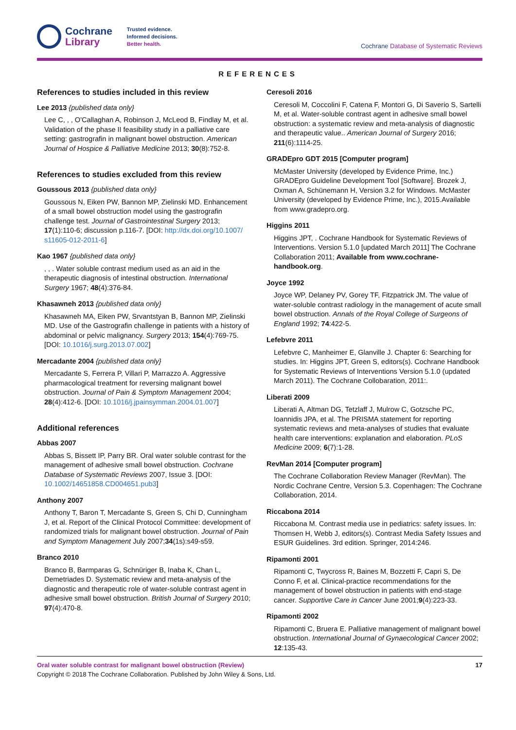Cochrane
Library
Trusted evidence.
Informed decisions.
Better health.
Cochrane Database of Systematic Reviews
REFERENCES
References to studies included in this review
Lee 2013 {published data only}
Lee C, , , O'Callaghan A, Robinson J, McLeod B, Findlay M, et al. Validation of the phase II feasibility study in a palliative care setting: gastrografin in malignant bowel obstruction. American Journal of Hospice & Palliative Medicine 2013; 30(8):752-8.
References to studies excluded from this review
Goussous 2013 {published data only}
Goussous N, Eiken PW, Bannon MP, Zielinski MD. Enhancement of a small bowel obstruction model using the gastrografin challenge test. Journal of Gastrointestinal Surgery 2013; 17(1):110-6; discussion p.116-7. [DOI: http://dx.doi.org/10.1007/ s11605-012-2011-6]
Kao 1967 {published data only}
, , . Water soluble contrast medium used as an aid in the therapeutic diagnosis of intestinal obstruction. International Surgery 1967; 48(4):376-84.
Khasawneh 2013 {published data only}
Khasawneh MA, Eiken PW, Srvantstyan B, Bannon MP, Zielinski MD. Use of the Gastrografin challenge in patients with a history of abdominal or pelvic malignancy. Surgery 2013; 154(4):769-75. [DOI: 10.1016/j.surg.2013.07.002]
Mercadante 2004 {published data only}
Mercadante S, Ferrera P, Villari P, Marrazzo A. Aggressive pharmacological treatment for reversing malignant bowel obstruction. Journal of Pain & Symptom Management 2004; 28(4):412-6. [DOI: 10.1016/j.jpainsymman.2004.01.007]
Additional references
Abbas 2007
Abbas S, Bissett IP, Parry BR. Oral water soluble contrast for the management of adhesive small bowel obstruction. Cochrane Database of Systematic Reviews 2007, Issue 3. [DOI: 10.1002/14651858.CD004651.pub3]
Anthony 2007
Anthony T, Baron T, Mercadante S, Green S, Chi D, Cunningham J, et al. Report of the Clinical Protocol Committee: development of randomized trials for malignant bowel obstruction. Journal of Pain and Symptom Management July 2007;34(1s):s49-s59.
Branco 2010
Branco B, Barmparas G, Schnüriger B, Inaba K, Chan L, Demetriades D. Systematic review and meta-analysis of the diagnostic and therapeutic role of water-soluble contrast agent in adhesive small bowel obstruction. British Journal of Surgery 2010; 97(4):470-8.
Ceresoli 2016
Ceresoli M, Coccolini F, Catena F, Montori G, Di Saverio S, Sartelli M, et al. Water-soluble contrast agent in adhesive small bowel obstruction: a systematic review and meta-analysis of diagnostic and therapeutic value.. American Journal of Surgery 2016; 211(6):1114-25.
GRADEpro GDT 2015 [Computer program]
McMaster University (developed by Evidence Prime, Inc.) GRADEpro Guideline Development Tool [Software]. Brozek J, Oxman A, Schünemann H, Version 3.2 for Windows. McMaster University (developed by Evidence Prime, Inc.), 2015.Available from www.gradepro.org.
Higgins 2011
Higgins JPT, . Cochrane Handbook for Systematic Reviews of Interventions. Version 5.1.0 [updated March 2011] The Cochrane Collaboration 2011; Available from www.cochrane-handbook.org.
Joyce 1992
Joyce WP, Delaney PV, Gorey TF, Fitzpatrick JM. The value of water-soluble contrast radiology in the management of acute small bowel obstruction. Annals of the Royal College of Surgeons of England 1992; 74:422-5.
Lefebvre 2011
Lefebvre C, Manheimer E, Glanville J. Chapter 6: Searching for studies. In: Higgins JPT, Green S, editors(s). Cochrane Handbook for Systematic Reviews of Interventions Version 5.1.0 (updated March 2011). The Cochrane Collobaration, 2011:.
Liberati 2009
Liberati A, Altman DG, Tetzlaff J, Mulrow C, Gotzsche PC, Ioannidis JPA, et al. The PRISMA statement for reporting systematic reviews and meta-analyses of studies that evaluate health care interventions: explanation and elaboration. PLoS Medicine 2009; 6(7):1-28.
RevMan 2014 [Computer program]
The Cochrane Collaboration Review Manager (RevMan). The Nordic Cochrane Centre, Version 5.3. Copenhagen: The Cochrane Collaboration, 2014.
Riccabona 2014
Riccabona M. Contrast media use in pediatrics: safety issues. In: Thomsen H, Webb J, editors(s). Contrast Media Safety Issues and ESUR Guidelines. 3rd edition. Springer, 2014:246.
Ripamonti 2001
Ripamonti C, Twycross R, Baines M, Bozzetti F, Capri S, De Conno F, et al. Clinical-practice recommendations for the management of bowel obstruction in patients with end-stage cancer. Supportive Care in Cancer June 2001;9(4):223-33.
Ripamonti 2002
Ripamonti C, Bruera E. Palliative management of malignant bowel obstruction. International Journal of Gynaecological Cancer 2002; 12:135-43.
Oral water soluble contrast for malignant bowel obstruction (Review) 17
Copyright © 2018 The Cochrane Collaboration. Published by John Wiley & Sons, Ltd.